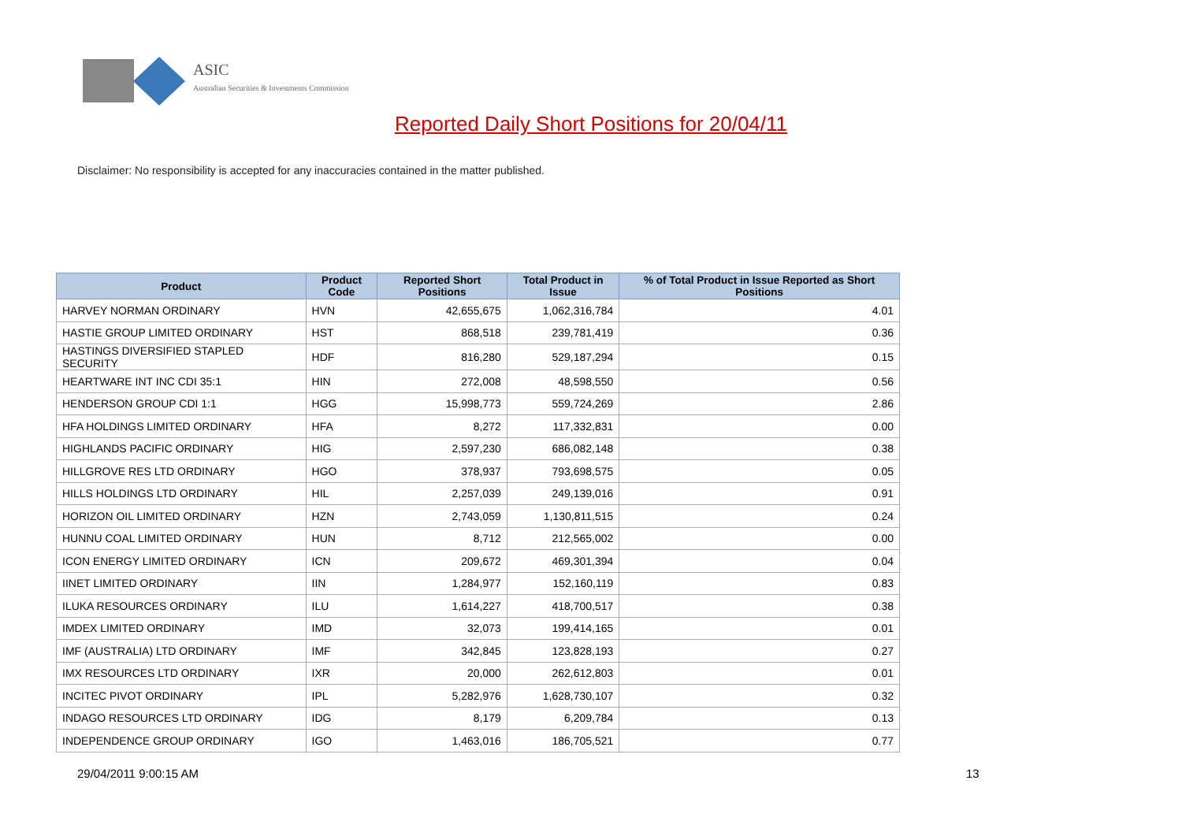ASIC
Australian Securities & Investments Commission
Reported Daily Short Positions for 20/04/11
Disclaimer: No responsibility is accepted for any inaccuracies contained in the matter published.
| Product | Product Code | Reported Short Positions | Total Product in Issue | % of Total Product in Issue Reported as Short Positions |
| --- | --- | --- | --- | --- |
| HARVEY NORMAN ORDINARY | HVN | 42,655,675 | 1,062,316,784 | 4.01 |
| HASTIE GROUP LIMITED ORDINARY | HST | 868,518 | 239,781,419 | 0.36 |
| HASTINGS DIVERSIFIED STAPLED SECURITY | HDF | 816,280 | 529,187,294 | 0.15 |
| HEARTWARE INT INC CDI 35:1 | HIN | 272,008 | 48,598,550 | 0.56 |
| HENDERSON GROUP CDI 1:1 | HGG | 15,998,773 | 559,724,269 | 2.86 |
| HFA HOLDINGS LIMITED ORDINARY | HFA | 8,272 | 117,332,831 | 0.00 |
| HIGHLANDS PACIFIC ORDINARY | HIG | 2,597,230 | 686,082,148 | 0.38 |
| HILLGROVE RES LTD ORDINARY | HGO | 378,937 | 793,698,575 | 0.05 |
| HILLS HOLDINGS LTD ORDINARY | HIL | 2,257,039 | 249,139,016 | 0.91 |
| HORIZON OIL LIMITED ORDINARY | HZN | 2,743,059 | 1,130,811,515 | 0.24 |
| HUNNU COAL LIMITED ORDINARY | HUN | 8,712 | 212,565,002 | 0.00 |
| ICON ENERGY LIMITED ORDINARY | ICN | 209,672 | 469,301,394 | 0.04 |
| IINET LIMITED ORDINARY | IIN | 1,284,977 | 152,160,119 | 0.83 |
| ILUKA RESOURCES ORDINARY | ILU | 1,614,227 | 418,700,517 | 0.38 |
| IMDEX LIMITED ORDINARY | IMD | 32,073 | 199,414,165 | 0.01 |
| IMF (AUSTRALIA) LTD ORDINARY | IMF | 342,845 | 123,828,193 | 0.27 |
| IMX RESOURCES LTD ORDINARY | IXR | 20,000 | 262,612,803 | 0.01 |
| INCITEC PIVOT ORDINARY | IPL | 5,282,976 | 1,628,730,107 | 0.32 |
| INDAGO RESOURCES LTD ORDINARY | IDG | 8,179 | 6,209,784 | 0.13 |
| INDEPENDENCE GROUP ORDINARY | IGO | 1,463,016 | 186,705,521 | 0.77 |
29/04/2011 9:00:15 AM 13